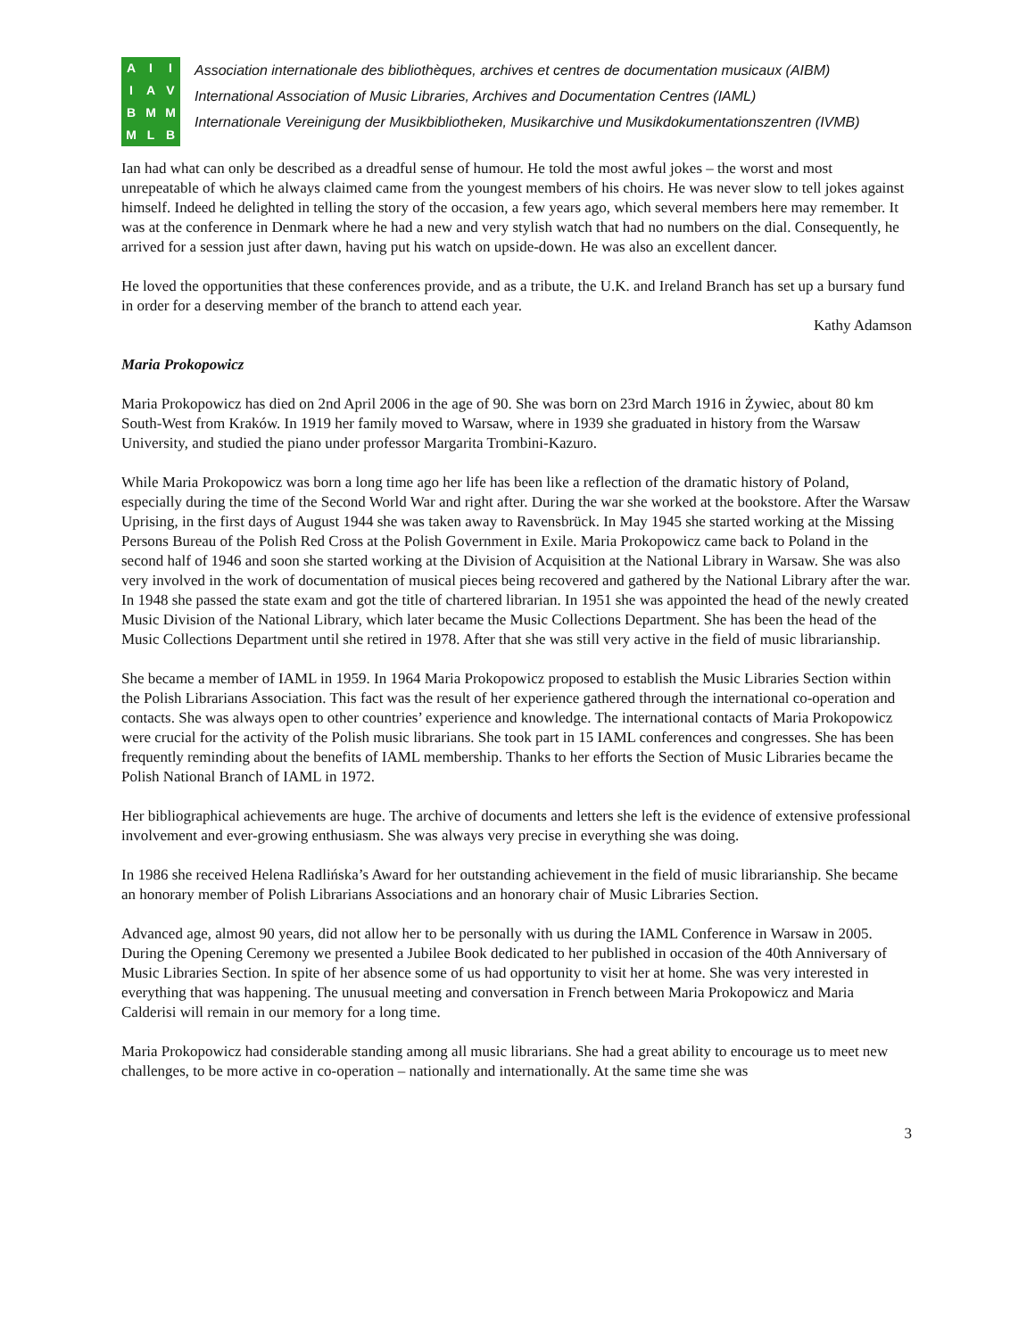AIIIAVBMMMLB
Association internationale des bibliothèques, archives et centres de documentation musicaux (AIBM)
International Association of Music Libraries, Archives and Documentation Centres (IAML)
Internationale Vereinigung der Musikbibliotheken, Musikarchive und Musikdokumentationszentren (IVMB)
Ian had what can only be described as a dreadful sense of humour. He told the most awful jokes – the worst and most unrepeatable of which he always claimed came from the youngest members of his choirs. He was never slow to tell jokes against himself. Indeed he delighted in telling the story of the occasion, a few years ago, which several members here may remember. It was at the conference in Denmark where he had a new and very stylish watch that had no numbers on the dial. Consequently, he arrived for a session just after dawn, having put his watch on upside-down. He was also an excellent dancer.
He loved the opportunities that these conferences provide, and as a tribute, the U.K. and Ireland Branch has set up a bursary fund in order for a deserving member of the branch to attend each year.
Kathy Adamson
Maria Prokopowicz
Maria Prokopowicz has died on 2nd April 2006 in the age of 90. She was born on 23rd March 1916 in Żywiec, about 80 km South-West from Kraków. In 1919 her family moved to Warsaw, where in 1939 she graduated in history from the Warsaw University, and studied the piano under professor Margarita Trombini-Kazuro.
While Maria Prokopowicz was born a long time ago her life has been like a reflection of the dramatic history of Poland, especially during the time of the Second World War and right after. During the war she worked at the bookstore. After the Warsaw Uprising, in the first days of August 1944 she was taken away to Ravensbrück. In May 1945 she started working at the Missing Persons Bureau of the Polish Red Cross at the Polish Government in Exile. Maria Prokopowicz came back to Poland in the second half of 1946 and soon she started working at the Division of Acquisition at the National Library in Warsaw. She was also very involved in the work of documentation of musical pieces being recovered and gathered by the National Library after the war. In 1948 she passed the state exam and got the title of chartered librarian. In 1951 she was appointed the head of the newly created Music Division of the National Library, which later became the Music Collections Department. She has been the head of the Music Collections Department until she retired in 1978. After that she was still very active in the field of music librarianship.
She became a member of IAML in 1959. In 1964 Maria Prokopowicz proposed to establish the Music Libraries Section within the Polish Librarians Association. This fact was the result of her experience gathered through the international co-operation and contacts. She was always open to other countries’ experience and knowledge. The international contacts of Maria Prokopowicz were crucial for the activity of the Polish music librarians. She took part in 15 IAML conferences and congresses. She has been frequently reminding about the benefits of IAML membership. Thanks to her efforts the Section of Music Libraries became the Polish National Branch of IAML in 1972.
Her bibliographical achievements are huge. The archive of documents and letters she left is the evidence of extensive professional involvement and ever-growing enthusiasm. She was always very precise in everything she was doing.
In 1986 she received Helena Radlińska’s Award for her outstanding achievement in the field of music librarianship. She became an honorary member of Polish Librarians Associations and an honorary chair of Music Libraries Section.
Advanced age, almost 90 years, did not allow her to be personally with us during the IAML Conference in Warsaw in 2005. During the Opening Ceremony we presented a Jubilee Book dedicated to her published in occasion of the 40th Anniversary of Music Libraries Section. In spite of her absence some of us had opportunity to visit her at home. She was very interested in everything that was happening. The unusual meeting and conversation in French between Maria Prokopowicz and Maria Calderisi will remain in our memory for a long time.
Maria Prokopowicz had considerable standing among all music librarians. She had a great ability to encourage us to meet new challenges, to be more active in co-operation – nationally and internationally. At the same time she was
3